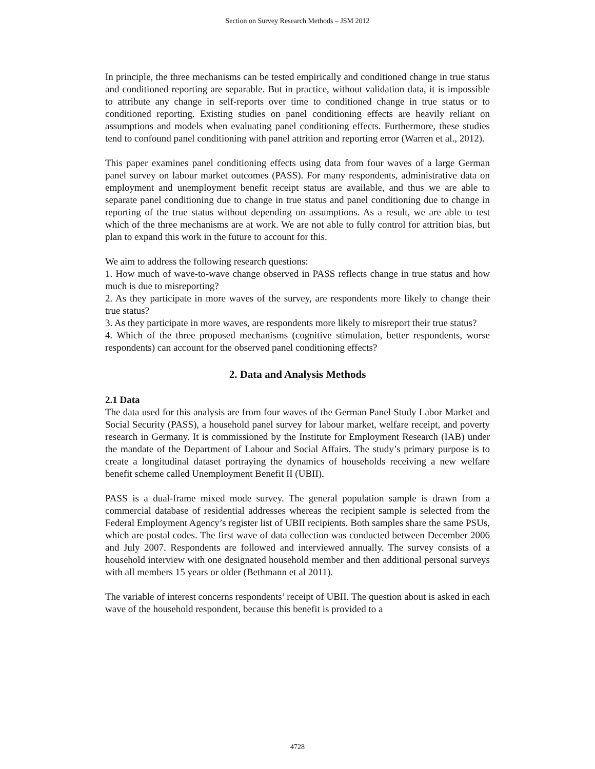Section on Survey Research Methods – JSM 2012
In principle, the three mechanisms can be tested empirically and conditioned change in true status and conditioned reporting are separable. But in practice, without validation data, it is impossible to attribute any change in self-reports over time to conditioned change in true status or to conditioned reporting. Existing studies on panel conditioning effects are heavily reliant on assumptions and models when evaluating panel conditioning effects. Furthermore, these studies tend to confound panel conditioning with panel attrition and reporting error (Warren et al., 2012).
This paper examines panel conditioning effects using data from four waves of a large German panel survey on labour market outcomes (PASS). For many respondents, administrative data on employment and unemployment benefit receipt status are available, and thus we are able to separate panel conditioning due to change in true status and panel conditioning due to change in reporting of the true status without depending on assumptions. As a result, we are able to test which of the three mechanisms are at work. We are not able to fully control for attrition bias, but plan to expand this work in the future to account for this.
We aim to address the following research questions:
1. How much of wave-to-wave change observed in PASS reflects change in true status and how much is due to misreporting?
2. As they participate in more waves of the survey, are respondents more likely to change their true status?
3. As they participate in more waves, are respondents more likely to misreport their true status?
4. Which of the three proposed mechanisms (cognitive stimulation, better respondents, worse respondents) can account for the observed panel conditioning effects?
2. Data and Analysis Methods
2.1 Data
The data used for this analysis are from four waves of the German Panel Study Labor Market and Social Security (PASS), a household panel survey for labour market, welfare receipt, and poverty research in Germany. It is commissioned by the Institute for Employment Research (IAB) under the mandate of the Department of Labour and Social Affairs. The study’s primary purpose is to create a longitudinal dataset portraying the dynamics of households receiving a new welfare benefit scheme called Unemployment Benefit II (UBII).
PASS is a dual-frame mixed mode survey. The general population sample is drawn from a commercial database of residential addresses whereas the recipient sample is selected from the Federal Employment Agency’s register list of UBII recipients. Both samples share the same PSUs, which are postal codes. The first wave of data collection was conducted between December 2006 and July 2007. Respondents are followed and interviewed annually. The survey consists of a household interview with one designated household member and then additional personal surveys with all members 15 years or older (Bethmann et al 2011).
The variable of interest concerns respondents’ receipt of UBII. The question about is asked in each wave of the household respondent, because this benefit is provided to a
4728